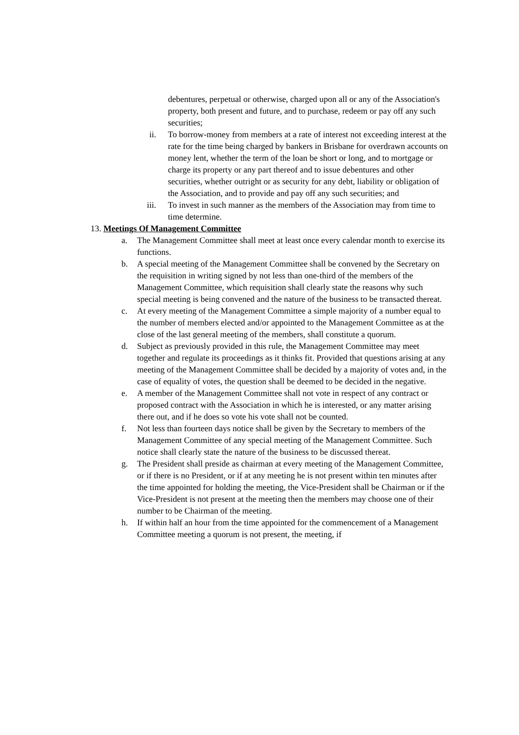debentures, perpetual or otherwise, charged upon all or any of the Association's property, both present and future, and to purchase, redeem or pay off any such securities;
ii. To borrow-money from members at a rate of interest not exceeding interest at the rate for the time being charged by bankers in Brisbane for overdrawn accounts on money lent, whether the term of the loan be short or long, and to mortgage or charge its property or any part thereof and to issue debentures and other securities, whether outright or as security for any debt, liability or obligation of the Association, and to provide and pay off any such securities; and
iii. To invest in such manner as the members of the Association may from time to time determine.
13. Meetings Of Management Committee
a.
The Management Committee shall meet at least once every calendar month to exercise its functions.
b.
A special meeting of the Management Committee shall be convened by the Secretary on the requisition in writing signed by not less than one-third of the members of the Management Committee, which requisition shall clearly state the reasons why such special meeting is being convened and the nature of the business to be transacted thereat.
c.
At every meeting of the Management Committee a simple majority of a number equal to the number of members elected and/or appointed to the Management Committee as at the close of the last general meeting of the members, shall constitute a quorum.
d.
Subject as previously provided in this rule, the Management Committee may meet together and regulate its proceedings as it thinks fit. Provided that questions arising at any meeting of the Management Committee shall be decided by a majority of votes and, in the case of equality of votes, the question shall be deemed to be decided in the negative.
e.
A member of the Management Committee shall not vote in respect of any contract or proposed contract with the Association in which he is interested, or any matter arising there out, and if he does so vote his vote shall not be counted.
f.
Not less than fourteen days notice shall be given by the Secretary to members of the Management Committee of any special meeting of the Management Committee. Such notice shall clearly state the nature of the business to be discussed thereat.
g.
The President shall preside as chairman at every meeting of the Management Committee, or if there is no President, or if at any meeting he is not present within ten minutes after the time appointed for holding the meeting, the Vice-President shall be Chairman or if the Vice-President is not present at the meeting then the members may choose one of their number to be Chairman of the meeting.
h.
If within half an hour from the time appointed for the commencement of a Management Committee meeting a quorum is not present, the meeting, if